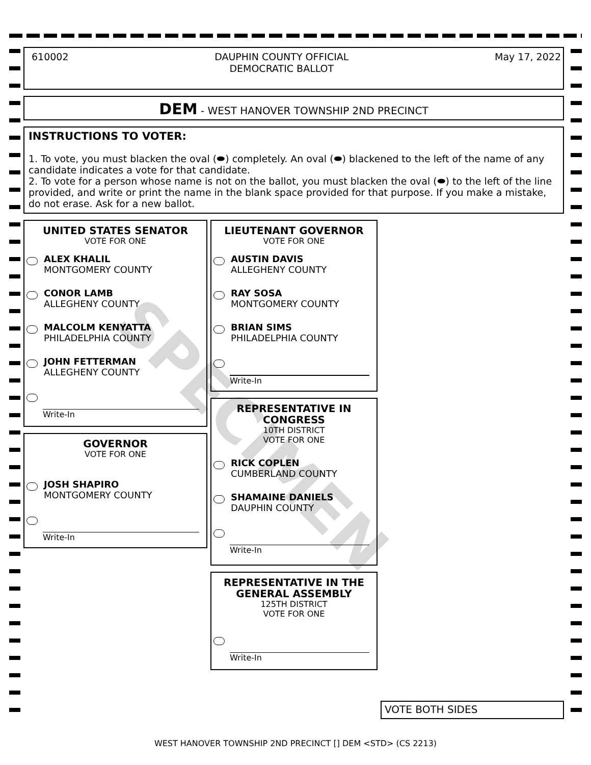610002 DAUPHIN COUNTY OFFICIAL
DEMOCRATIC BALLOT May 17, 2022
DEM - WEST HANOVER TOWNSHIP 2ND PRECINCT
INSTRUCTIONS TO VOTER:
1. To vote, you must blacken the oval (⬬) completely. An oval (⬬) blackened to the left of the name of any candidate indicates a vote for that candidate.
2. To vote for a person whose name is not on the ballot, you must blacken the oval (⬬) to the left of the line provided, and write or print the name in the blank space provided for that purpose. If you make a mistake, do not erase. Ask for a new ballot.
UNITED STATES SENATOR
VOTE FOR ONE
ALEX KHALIL
MONTGOMERY COUNTY
CONOR LAMB
ALLEGHENY COUNTY
MALCOLM KENYATTA
PHILADELPHIA COUNTY
JOHN FETTERMAN
ALLEGHENY COUNTY
Write-In
GOVERNOR
VOTE FOR ONE
JOSH SHAPIRO
MONTGOMERY COUNTY
Write-In
LIEUTENANT GOVERNOR
VOTE FOR ONE
AUSTIN DAVIS
ALLEGHENY COUNTY
RAY SOSA
MONTGOMERY COUNTY
BRIAN SIMS
PHILADELPHIA COUNTY
Write-In
REPRESENTATIVE IN
CONGRESS
10TH DISTRICT
VOTE FOR ONE
RICK COPLEN
CUMBERLAND COUNTY
SHAMAINE DANIELS
DAUPHIN COUNTY
Write-In
REPRESENTATIVE IN THE
GENERAL ASSEMBLY
125TH DISTRICT
VOTE FOR ONE
Write-In
SPECIMEN
VOTE BOTH SIDES
WEST HANOVER TOWNSHIP 2ND PRECINCT [] DEM <STD> (CS 2213)